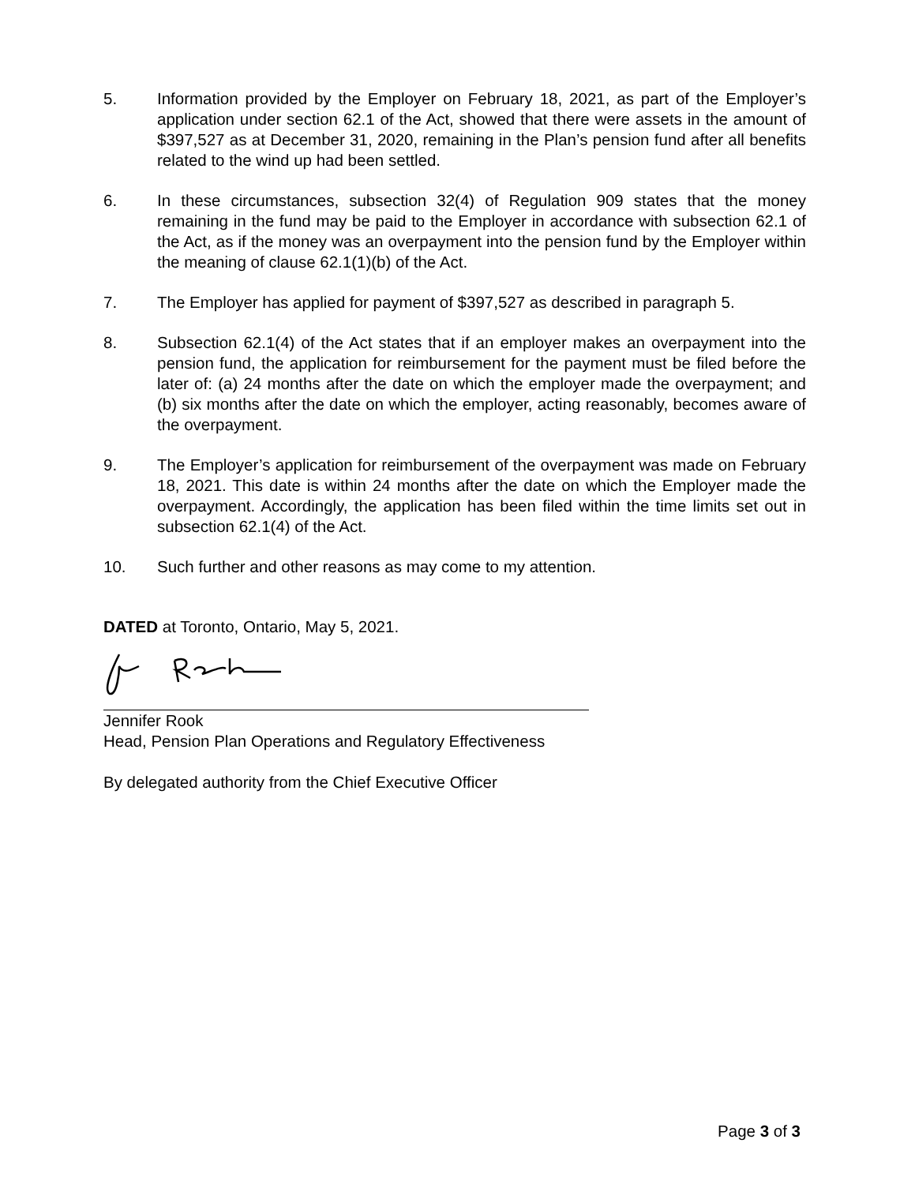5. Information provided by the Employer on February 18, 2021, as part of the Employer’s application under section 62.1 of the Act, showed that there were assets in the amount of $397,527 as at December 31, 2020, remaining in the Plan’s pension fund after all benefits related to the wind up had been settled.
6. In these circumstances, subsection 32(4) of Regulation 909 states that the money remaining in the fund may be paid to the Employer in accordance with subsection 62.1 of the Act, as if the money was an overpayment into the pension fund by the Employer within the meaning of clause 62.1(1)(b) of the Act.
7. The Employer has applied for payment of $397,527 as described in paragraph 5.
8. Subsection 62.1(4) of the Act states that if an employer makes an overpayment into the pension fund, the application for reimbursement for the payment must be filed before the later of: (a) 24 months after the date on which the employer made the overpayment; and (b) six months after the date on which the employer, acting reasonably, becomes aware of the overpayment.
9. The Employer’s application for reimbursement of the overpayment was made on February 18, 2021. This date is within 24 months after the date on which the Employer made the overpayment. Accordingly, the application has been filed within the time limits set out in subsection 62.1(4) of the Act.
10. Such further and other reasons as may come to my attention.
DATED at Toronto, Ontario, May 5, 2021.
Jennifer Rook
Head, Pension Plan Operations and Regulatory Effectiveness
By delegated authority from the Chief Executive Officer
Page 3 of 3